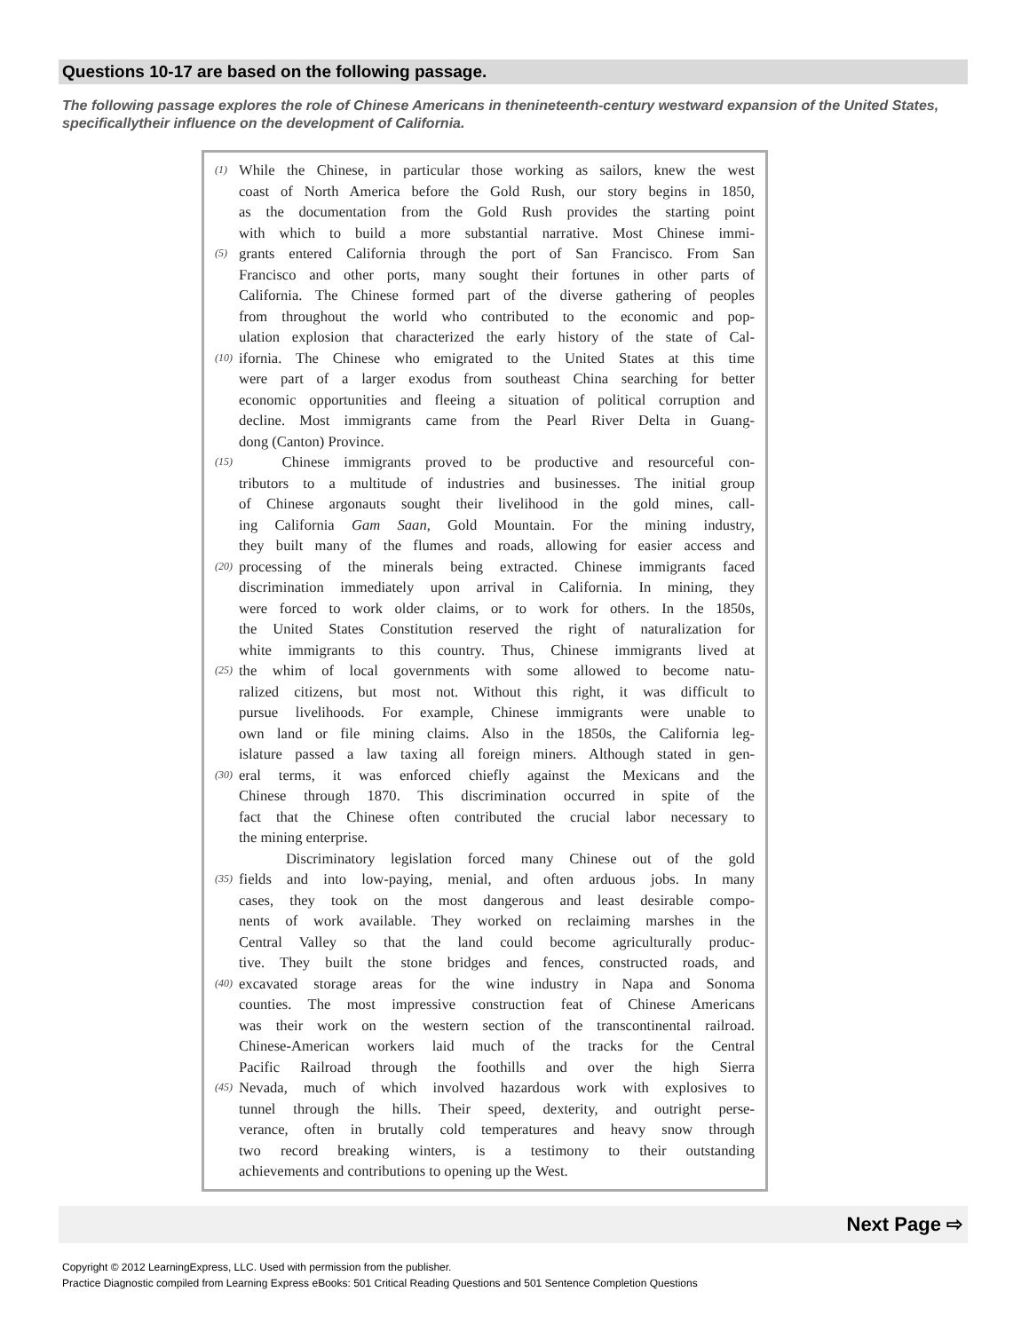Questions 10-17 are based on the following passage.
The following passage explores the role of Chinese Americans in thenineteenth-century westward expansion of the United States, specificallytheir influence on the development of California.
(1) While the Chinese, in particular those working as sailors, knew the west
coast of North America before the Gold Rush, our story begins in 1850,
as the documentation from the Gold Rush provides the starting point
with which to build a more substantial narrative. Most Chinese immi-
(5) grants entered California through the port of San Francisco. From San
Francisco and other ports, many sought their fortunes in other parts of
California. The Chinese formed part of the diverse gathering of peoples
from throughout the world who contributed to the economic and pop-
ulation explosion that characterized the early history of the state of Cal-
(10) ifornia. The Chinese who emigrated to the United States at this time
were part of a larger exodus from southeast China searching for better
economic opportunities and fleeing a situation of political corruption and
decline. Most immigrants came from the Pearl River Delta in Guang-
dong (Canton) Province.
(15) Chinese immigrants proved to be productive and resourceful con-
tributors to a multitude of industries and businesses. The initial group
of Chinese argonauts sought their livelihood in the gold mines, call-
ing California Gam Saan, Gold Mountain. For the mining industry,
they built many of the flumes and roads, allowing for easier access and
(20) processing of the minerals being extracted. Chinese immigrants faced
discrimination immediately upon arrival in California. In mining, they
were forced to work older claims, or to work for others. In the 1850s,
the United States Constitution reserved the right of naturalization for
white immigrants to this country. Thus, Chinese immigrants lived at
(25) the whim of local governments with some allowed to become natu-
ralized citizens, but most not. Without this right, it was difficult to
pursue livelihoods. For example, Chinese immigrants were unable to
own land or file mining claims. Also in the 1850s, the California leg-
islature passed a law taxing all foreign miners. Although stated in gen-
(30) eral terms, it was enforced chiefly against the Mexicans and the
Chinese through 1870. This discrimination occurred in spite of the
fact that the Chinese often contributed the crucial labor necessary to
the mining enterprise.
Discriminatory legislation forced many Chinese out of the gold
(35) fields and into low-paying, menial, and often arduous jobs. In many
cases, they took on the most dangerous and least desirable compo-
nents of work available. They worked on reclaiming marshes in the
Central Valley so that the land could become agriculturally produc-
tive. They built the stone bridges and fences, constructed roads, and
(40) excavated storage areas for the wine industry in Napa and Sonoma
counties. The most impressive construction feat of Chinese Americans
was their work on the western section of the transcontinental railroad.
Chinese-American workers laid much of the tracks for the Central
Pacific Railroad through the foothills and over the high Sierra
(45) Nevada, much of which involved hazardous work with explosives to
tunnel through the hills. Their speed, dexterity, and outright perse-
verance, often in brutally cold temperatures and heavy snow through
two record breaking winters, is a testimony to their outstanding
achievements and contributions to opening up the West.
Next Page ⇨
Copyright © 2012 LearningExpress, LLC. Used with permission from the publisher.
Practice Diagnostic compiled from Learning Express eBooks: 501 Critical Reading Questions and 501 Sentence Completion Questions